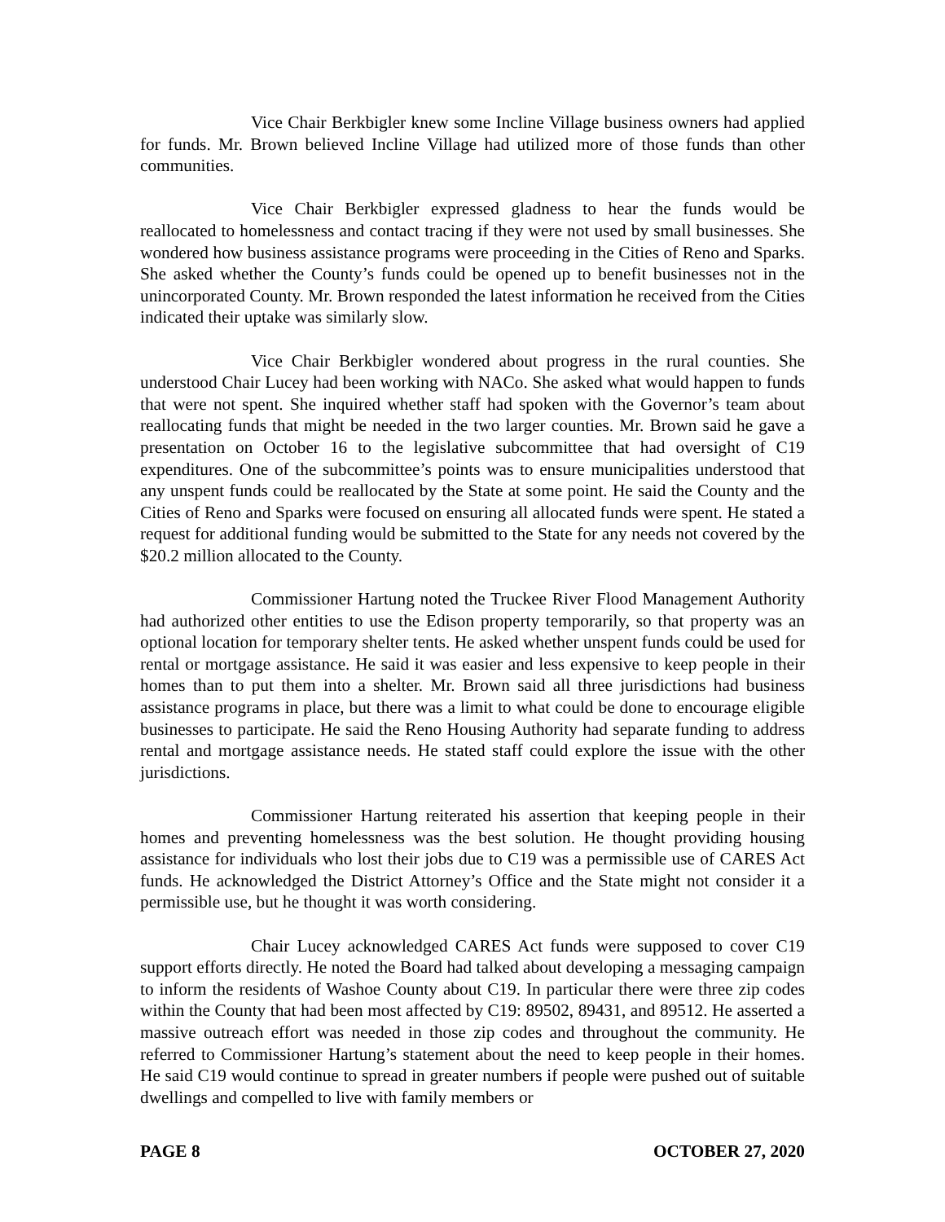Vice Chair Berkbigler knew some Incline Village business owners had applied for funds. Mr. Brown believed Incline Village had utilized more of those funds than other communities.
Vice Chair Berkbigler expressed gladness to hear the funds would be reallocated to homelessness and contact tracing if they were not used by small businesses. She wondered how business assistance programs were proceeding in the Cities of Reno and Sparks. She asked whether the County’s funds could be opened up to benefit businesses not in the unincorporated County. Mr. Brown responded the latest information he received from the Cities indicated their uptake was similarly slow.
Vice Chair Berkbigler wondered about progress in the rural counties. She understood Chair Lucey had been working with NACo. She asked what would happen to funds that were not spent. She inquired whether staff had spoken with the Governor’s team about reallocating funds that might be needed in the two larger counties. Mr. Brown said he gave a presentation on October 16 to the legislative subcommittee that had oversight of C19 expenditures. One of the subcommittee’s points was to ensure municipalities understood that any unspent funds could be reallocated by the State at some point. He said the County and the Cities of Reno and Sparks were focused on ensuring all allocated funds were spent. He stated a request for additional funding would be submitted to the State for any needs not covered by the $20.2 million allocated to the County.
Commissioner Hartung noted the Truckee River Flood Management Authority had authorized other entities to use the Edison property temporarily, so that property was an optional location for temporary shelter tents. He asked whether unspent funds could be used for rental or mortgage assistance. He said it was easier and less expensive to keep people in their homes than to put them into a shelter. Mr. Brown said all three jurisdictions had business assistance programs in place, but there was a limit to what could be done to encourage eligible businesses to participate. He said the Reno Housing Authority had separate funding to address rental and mortgage assistance needs. He stated staff could explore the issue with the other jurisdictions.
Commissioner Hartung reiterated his assertion that keeping people in their homes and preventing homelessness was the best solution. He thought providing housing assistance for individuals who lost their jobs due to C19 was a permissible use of CARES Act funds. He acknowledged the District Attorney’s Office and the State might not consider it a permissible use, but he thought it was worth considering.
Chair Lucey acknowledged CARES Act funds were supposed to cover C19 support efforts directly. He noted the Board had talked about developing a messaging campaign to inform the residents of Washoe County about C19. In particular there were three zip codes within the County that had been most affected by C19: 89502, 89431, and 89512. He asserted a massive outreach effort was needed in those zip codes and throughout the community. He referred to Commissioner Hartung’s statement about the need to keep people in their homes. He said C19 would continue to spread in greater numbers if people were pushed out of suitable dwellings and compelled to live with family members or
PAGE 8 OCTOBER 27, 2020